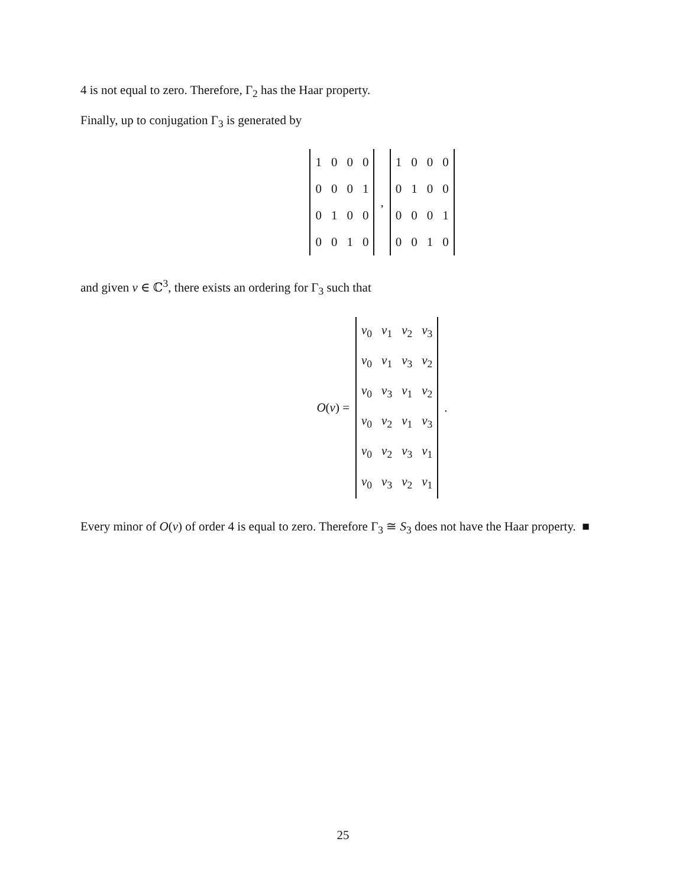4 is not equal to zero. Therefore, Γ<sub>2</sub> has the Haar property.
Finally, up to conjugation Γ<sub>3</sub> is generated by
| 1 | 0 | 0 | 0 |
| 0 | 0 | 0 | 1 |
| 0 | 1 | 0 | 0 |
| 0 | 0 | 1 | 0 |
,
| 1 | 0 | 0 | 0 |
| 0 | 1 | 0 | 0 |
| 0 | 0 | 0 | 1 |
| 0 | 0 | 1 | 0 |
and given v ∈ ℂ<sup>3</sup>, there exists an ordering for Γ<sub>3</sub> such that
O(v) =
| v<sub>0</sub> | v<sub>1</sub> | v<sub>2</sub> | v<sub>3</sub> |
| v<sub>0</sub> | v<sub>1</sub> | v<sub>3</sub> | v<sub>2</sub> |
| v<sub>0</sub> | v<sub>3</sub> | v<sub>1</sub> | v<sub>2</sub> |
| v<sub>0</sub> | v<sub>2</sub> | v<sub>1</sub> | v<sub>3</sub> |
| v<sub>0</sub> | v<sub>2</sub> | v<sub>3</sub> | v<sub>1</sub> |
| v<sub>0</sub> | v<sub>3</sub> | v<sub>2</sub> | v<sub>1</sub> |
.
Every minor of O(v) of order 4 is equal to zero. Therefore Γ<sub>3</sub> ≅ S<sub>3</sub> does not have the Haar property. ■
25